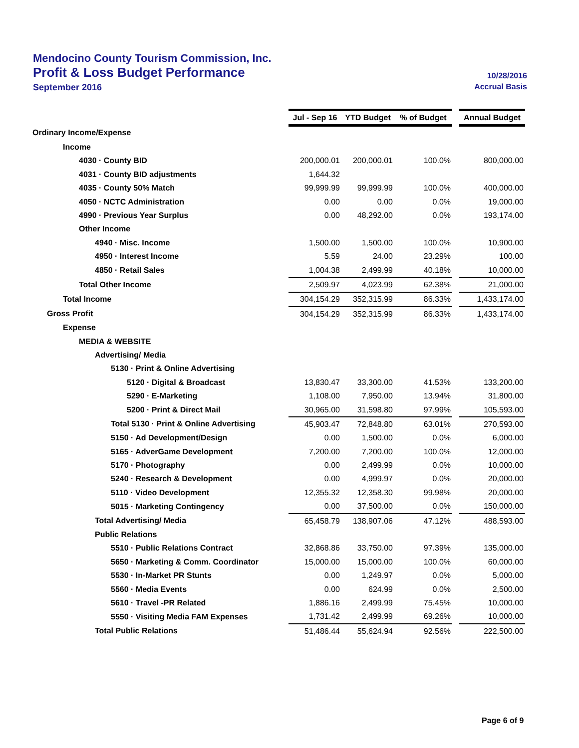Mendocino County Tourism Commission, Inc.
Profit & Loss Budget Performance 10/28/2016
September 2016 Accrual Basis
| | Jul - Sep 16 | YTD Budget | % of Budget | | Annual Budget |
| Ordinary Income/Expense | | | | | |
| Income | | | | | |
| 4030 · County BID | 200,000.01 | 200,000.01 | 100.0% | | 800,000.00 |
| 4031 · County BID adjustments | 1,644.32 | | | | |
| 4035 · County 50% Match | 99,999.99 | 99,999.99 | 100.0% | | 400,000.00 |
| 4050 · NCTC Administration | 0.00 | 0.00 | 0.0% | | 19,000.00 |
| 4990 · Previous Year Surplus | 0.00 | 48,292.00 | 0.0% | | 193,174.00 |
| Other Income | | | | | |
| 4940 · Misc. Income | 1,500.00 | 1,500.00 | 100.0% | | 10,900.00 |
| 4950 · Interest Income | 5.59 | 24.00 | 23.29% | | 100.00 |
| 4850 · Retail Sales | 1,004.38 | 2,499.99 | 40.18% | | 10,000.00 |
| Total Other Income | 2,509.97 | 4,023.99 | 62.38% | | 21,000.00 |
| Total Income | 304,154.29 | 352,315.99 | 86.33% | | 1,433,174.00 |
| Gross Profit | 304,154.29 | 352,315.99 | 86.33% | | 1,433,174.00 |
| Expense | | | | | |
| MEDIA & WEBSITE | | | | | |
| Advertising/ Media | | | | | |
| 5130 · Print & Online Advertising | | | | | |
| 5120 · Digital & Broadcast | 13,830.47 | 33,300.00 | 41.53% | | 133,200.00 |
| 5290 · E-Marketing | 1,108.00 | 7,950.00 | 13.94% | | 31,800.00 |
| 5200 · Print & Direct Mail | 30,965.00 | 31,598.80 | 97.99% | | 105,593.00 |
| Total 5130 · Print & Online Advertising | 45,903.47 | 72,848.80 | 63.01% | | 270,593.00 |
| 5150 · Ad Development/Design | 0.00 | 1,500.00 | 0.0% | | 6,000.00 |
| 5165 · AdverGame Development | 7,200.00 | 7,200.00 | 100.0% | | 12,000.00 |
| 5170 · Photography | 0.00 | 2,499.99 | 0.0% | | 10,000.00 |
| 5240 · Research & Development | 0.00 | 4,999.97 | 0.0% | | 20,000.00 |
| 5110 · Video Development | 12,355.32 | 12,358.30 | 99.98% | | 20,000.00 |
| 5015 · Marketing Contingency | 0.00 | 37,500.00 | 0.0% | | 150,000.00 |
| Total Advertising/ Media | 65,458.79 | 138,907.06 | 47.12% | | 488,593.00 |
| Public Relations | | | | | |
| 5510 · Public Relations Contract | 32,868.86 | 33,750.00 | 97.39% | | 135,000.00 |
| 5650 · Marketing & Comm. Coordinator | 15,000.00 | 15,000.00 | 100.0% | | 60,000.00 |
| 5530 · In-Market PR Stunts | 0.00 | 1,249.97 | 0.0% | | 5,000.00 |
| 5560 · Media Events | 0.00 | 624.99 | 0.0% | | 2,500.00 |
| 5610 · Travel -PR Related | 1,886.16 | 2,499.99 | 75.45% | | 10,000.00 |
| 5550 · Visiting Media FAM Expenses | 1,731.42 | 2,499.99 | 69.26% | | 10,000.00 |
| Total Public Relations | 51,486.44 | 55,624.94 | 92.56% | | 222,500.00 |
Page 6 of 9